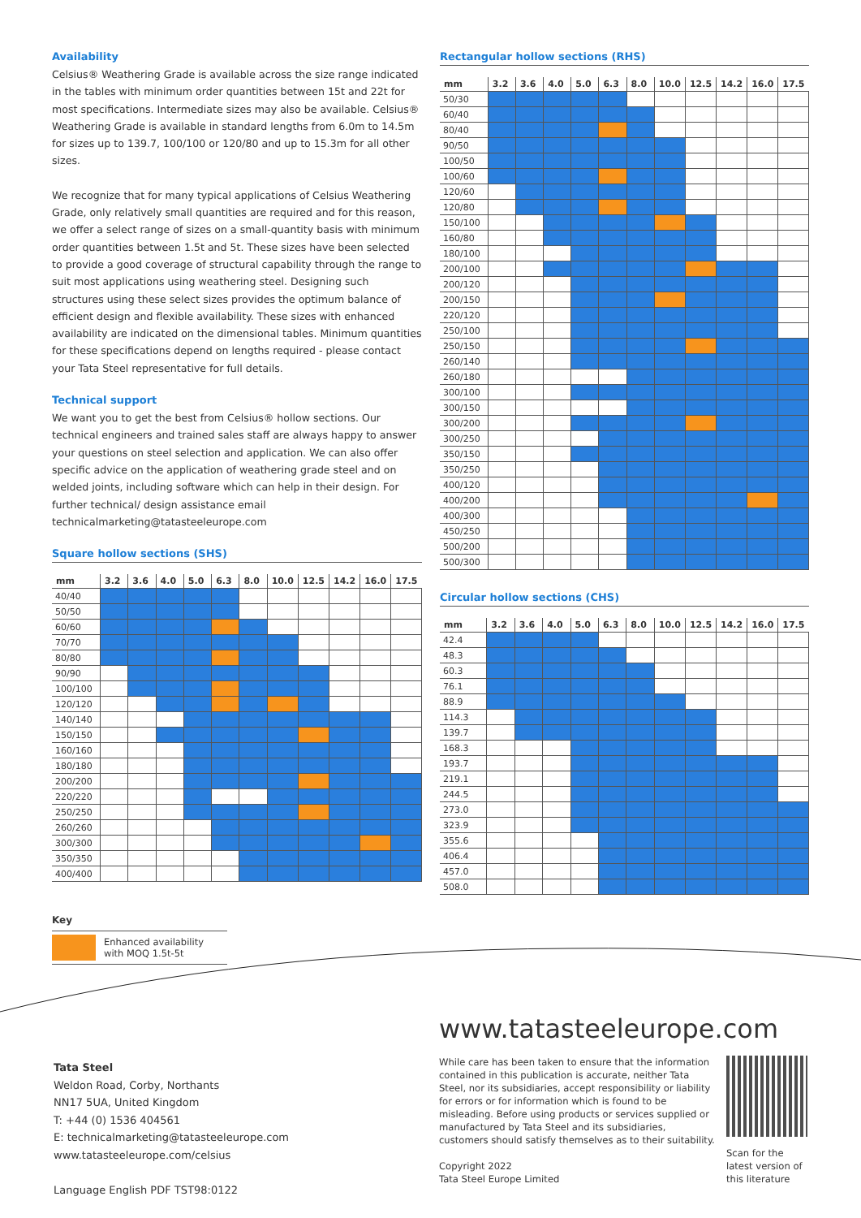Availability
Celsius® Weathering Grade is available across the size range indicated in the tables with minimum order quantities between 15t and 22t for most specifications. Intermediate sizes may also be available. Celsius® Weathering Grade is available in standard lengths from 6.0m to 14.5m for sizes up to 139.7, 100/100 or 120/80 and up to 15.3m for all other sizes.
We recognize that for many typical applications of Celsius Weathering Grade, only relatively small quantities are required and for this reason, we offer a select range of sizes on a small-quantity basis with minimum order quantities between 1.5t and 5t. These sizes have been selected to provide a good coverage of structural capability through the range to suit most applications using weathering steel. Designing such structures using these select sizes provides the optimum balance of efficient design and flexible availability. These sizes with enhanced availability are indicated on the dimensional tables. Minimum quantities for these specifications depend on lengths required - please contact your Tata Steel representative for full details.
Technical support
We want you to get the best from Celsius® hollow sections. Our technical engineers and trained sales staff are always happy to answer your questions on steel selection and application. We can also offer specific advice on the application of weathering grade steel and on welded joints, including software which can help in their design. For further technical/ design assistance email technicalmarketing@tatasteeleurope.com
Square hollow sections (SHS)
| mm | 3.2 | 3.6 | 4.0 | 5.0 | 6.3 | 8.0 | 10.0 | 12.5 | 14.2 | 16.0 | 17.5 |
| --- | --- | --- | --- | --- | --- | --- | --- | --- | --- | --- | --- |
| 40/40 | | | | | | | | | | | |
| 50/50 | | | | | | | | | | | |
| 60/60 | | | | | | | | | | | |
| 70/70 | | | | | | | | | | | |
| 80/80 | | | | | | | | | | | |
| 90/90 | | | | | | | | | | | |
| 100/100 | | | | | | | | | | | |
| 120/120 | | | | | | | | | | | |
| 140/140 | | | | | | | | | | | |
| 150/150 | | | | | | | | | | | |
| 160/160 | | | | | | | | | | | |
| 180/180 | | | | | | | | | | | |
| 200/200 | | | | | | | | | | | |
| 220/220 | | | | | | | | | | | |
| 250/250 | | | | | | | | | | | |
| 260/260 | | | | | | | | | | | |
| 300/300 | | | | | | | | | | | |
| 350/350 | | | | | | | | | | | |
| 400/400 | | | | | | | | | | | |
Key
Enhanced availability
with MOQ 1.5t-5t
Rectangular hollow sections (RHS)
| mm | 3.2 | 3.6 | 4.0 | 5.0 | 6.3 | 8.0 | 10.0 | 12.5 | 14.2 | 16.0 | 17.5 |
| --- | --- | --- | --- | --- | --- | --- | --- | --- | --- | --- | --- |
| 50/30 | | | | | | | | | | | |
| 60/40 | | | | | | | | | | | |
| 80/40 | | | | | | | | | | | |
| 90/50 | | | | | | | | | | | |
| 100/50 | | | | | | | | | | | |
| 100/60 | | | | | | | | | | | |
| 120/60 | | | | | | | | | | | |
| 120/80 | | | | | | | | | | | |
| 150/100 | | | | | | | | | | | |
| 160/80 | | | | | | | | | | | |
| 180/100 | | | | | | | | | | | |
| 200/100 | | | | | | | | | | | |
| 200/120 | | | | | | | | | | | |
| 200/150 | | | | | | | | | | | |
| 220/120 | | | | | | | | | | | |
| 250/100 | | | | | | | | | | | |
| 250/150 | | | | | | | | | | | |
| 260/140 | | | | | | | | | | | |
| 260/180 | | | | | | | | | | | |
| 300/100 | | | | | | | | | | | |
| 300/150 | | | | | | | | | | | |
| 300/200 | | | | | | | | | | | |
| 300/250 | | | | | | | | | | | |
| 350/150 | | | | | | | | | | | |
| 350/250 | | | | | | | | | | | |
| 400/120 | | | | | | | | | | | |
| 400/200 | | | | | | | | | | | |
| 400/300 | | | | | | | | | | | |
| 450/250 | | | | | | | | | | | |
| 500/200 | | | | | | | | | | | |
| 500/300 | | | | | | | | | | | |
Circular hollow sections (CHS)
| mm | 3.2 | 3.6 | 4.0 | 5.0 | 6.3 | 8.0 | 10.0 | 12.5 | 14.2 | 16.0 | 17.5 |
| --- | --- | --- | --- | --- | --- | --- | --- | --- | --- | --- | --- |
| 42.4 | | | | | | | | | | | |
| 48.3 | | | | | | | | | | | |
| 60.3 | | | | | | | | | | | |
| 76.1 | | | | | | | | | | | |
| 88.9 | | | | | | | | | | | |
| 114.3 | | | | | | | | | | | |
| 139.7 | | | | | | | | | | | |
| 168.3 | | | | | | | | | | | |
| 193.7 | | | | | | | | | | | |
| 219.1 | | | | | | | | | | | |
| 244.5 | | | | | | | | | | | |
| 273.0 | | | | | | | | | | | |
| 323.9 | | | | | | | | | | | |
| 355.6 | | | | | | | | | | | |
| 406.4 | | | | | | | | | | | |
| 457.0 | | | | | | | | | | | |
| 508.0 | | | | | | | | | | | |
Tata Steel
Weldon Road, Corby, Northants
NN17 5UA, United Kingdom
T: +44 (0) 1536 404561
E: technicalmarketing@tatasteeleurope.com
www.tatasteeleurope.com/celsius
Language English PDF TST98:0122
www.tatasteeleurope.com
While care has been taken to ensure that the information contained in this publication is accurate, neither Tata Steel, nor its subsidiaries, accept responsibility or liability for errors or for information which is found to be misleading. Before using products or services supplied or manufactured by Tata Steel and its subsidiaries, customers should satisfy themselves as to their suitability.
Copyright 2022
Tata Steel Europe Limited
Scan for the
latest version of
this literature